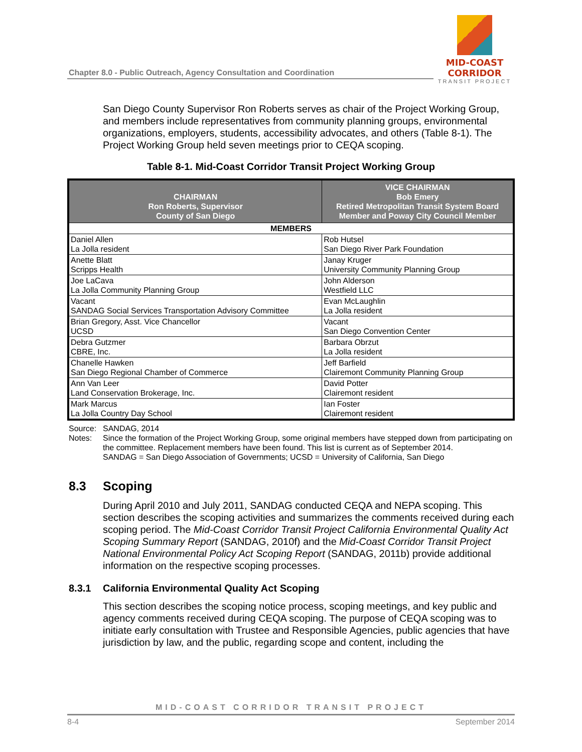Chapter 8.0 - Public Outreach, Agency Consultation and Coordination
MID-COAST CORRIDOR
TRANSIT PROJECT
San Diego County Supervisor Ron Roberts serves as chair of the Project Working Group, and members include representatives from community planning groups, environmental organizations, employers, students, accessibility advocates, and others (Table 8-1). The Project Working Group held seven meetings prior to CEQA scoping.
Table 8-1. Mid-Coast Corridor Transit Project Working Group
| CHAIRMAN Ron Roberts, Supervisor County of San Diego | VICE CHAIRMAN Bob Emery Retired Metropolitan Transit System Board Member and Poway City Council Member |
| --- | --- |
| MEMBERS | |
| Daniel Allen La Jolla resident | Rob Hutsel San Diego River Park Foundation |
| Anette Blatt Scripps Health | Janay Kruger University Community Planning Group |
| Joe LaCava La Jolla Community Planning Group | John Alderson Westfield LLC |
| Vacant SANDAG Social Services Transportation Advisory Committee | Evan McLaughlin La Jolla resident |
| Brian Gregory, Asst. Vice Chancellor UCSD | Vacant San Diego Convention Center |
| Debra Gutzmer CBRE, Inc. | Barbara Obrzut La Jolla resident |
| Chanelle Hawken San Diego Regional Chamber of Commerce | Jeff Barfield Clairemont Community Planning Group |
| Ann Van Leer Land Conservation Brokerage, Inc. | David Potter Clairemont resident |
| Mark Marcus La Jolla Country Day School | Ian Foster Clairemont resident |
Source: SANDAG, 2014
Notes: Since the formation of the Project Working Group, some original members have stepped down from participating on the committee. Replacement members have been found. This list is current as of September 2014.
SANDAG = San Diego Association of Governments; UCSD = University of California, San Diego
8.3 Scoping
During April 2010 and July 2011, SANDAG conducted CEQA and NEPA scoping. This section describes the scoping activities and summarizes the comments received during each scoping period. The Mid-Coast Corridor Transit Project California Environmental Quality Act Scoping Summary Report (SANDAG, 2010f) and the Mid-Coast Corridor Transit Project National Environmental Policy Act Scoping Report (SANDAG, 2011b) provide additional information on the respective scoping processes.
8.3.1 California Environmental Quality Act Scoping
This section describes the scoping notice process, scoping meetings, and key public and agency comments received during CEQA scoping. The purpose of CEQA scoping was to initiate early consultation with Trustee and Responsible Agencies, public agencies that have jurisdiction by law, and the public, regarding scope and content, including the
MID-COAST CORRIDOR TRANSIT PROJECT
8-4 September 2014